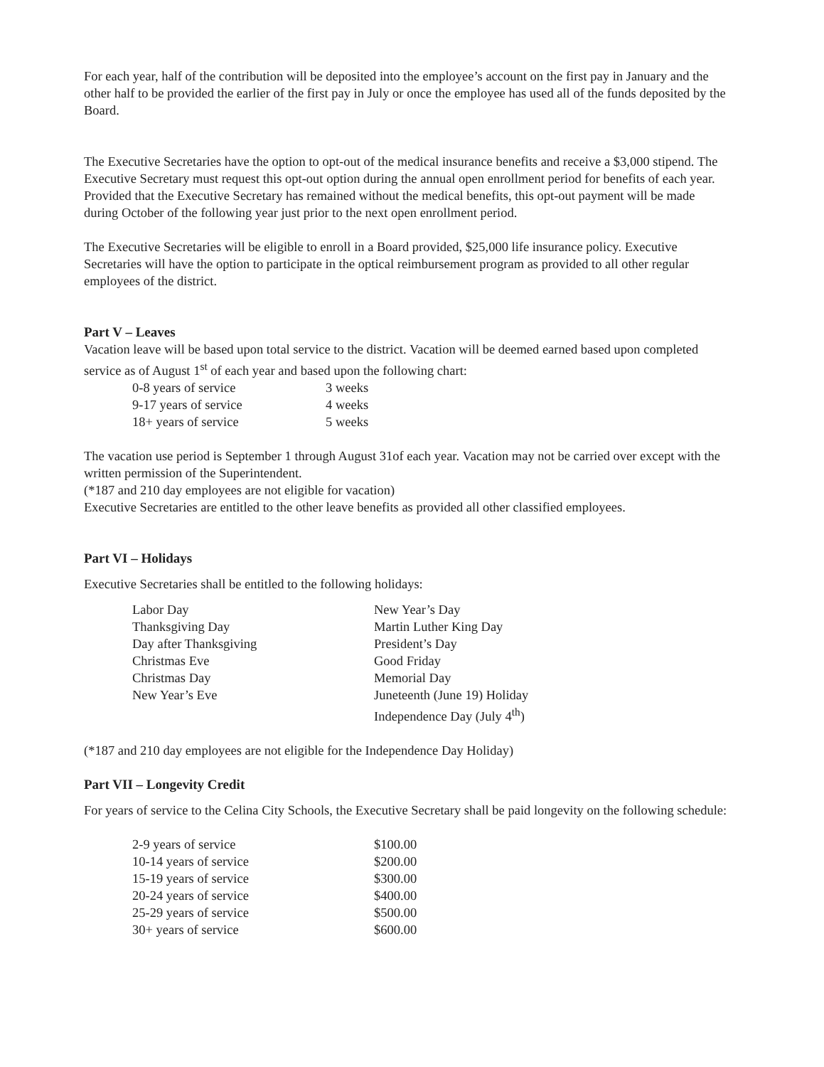For each year, half of the contribution will be deposited into the employee’s account on the first pay in January and the other half to be provided the earlier of the first pay in July or once the employee has used all of the funds deposited by the Board.
The Executive Secretaries have the option to opt-out of the medical insurance benefits and receive a $3,000 stipend. The Executive Secretary must request this opt-out option during the annual open enrollment period for benefits of each year. Provided that the Executive Secretary has remained without the medical benefits, this opt-out payment will be made during October of the following year just prior to the next open enrollment period.
The Executive Secretaries will be eligible to enroll in a Board provided, $25,000 life insurance policy. Executive Secretaries will have the option to participate in the optical reimbursement program as provided to all other regular employees of the district.
Part V – Leaves
Vacation leave will be based upon total service to the district. Vacation will be deemed earned based upon completed service as of August 1<sup>st</sup> of each year and based upon the following chart:
| 0-8 years of service | 3 weeks |
| 9-17 years of service | 4 weeks |
| 18+ years of service | 5 weeks |
The vacation use period is September 1 through August 31of each year. Vacation may not be carried over except with the written permission of the Superintendent.
(*187 and 210 day employees are not eligible for vacation)
Executive Secretaries are entitled to the other leave benefits as provided all other classified employees.
Part VI – Holidays
Executive Secretaries shall be entitled to the following holidays:
| Labor Day | New Year’s Day |
| Thanksgiving Day | Martin Luther King Day |
| Day after Thanksgiving | President’s Day |
| Christmas Eve | Good Friday |
| Christmas Day | Memorial Day |
| New Year’s Eve | Juneteenth (June 19) Holiday |
| | Independence Day (July 4<sup>th</sup>) |
(*187 and 210 day employees are not eligible for the Independence Day Holiday)
Part VII – Longevity Credit
For years of service to the Celina City Schools, the Executive Secretary shall be paid longevity on the following schedule:
| 2-9 years of service | $100.00 |
| 10-14 years of service | $200.00 |
| 15-19 years of service | $300.00 |
| 20-24 years of service | $400.00 |
| 25-29 years of service | $500.00 |
| 30+ years of service | $600.00 |